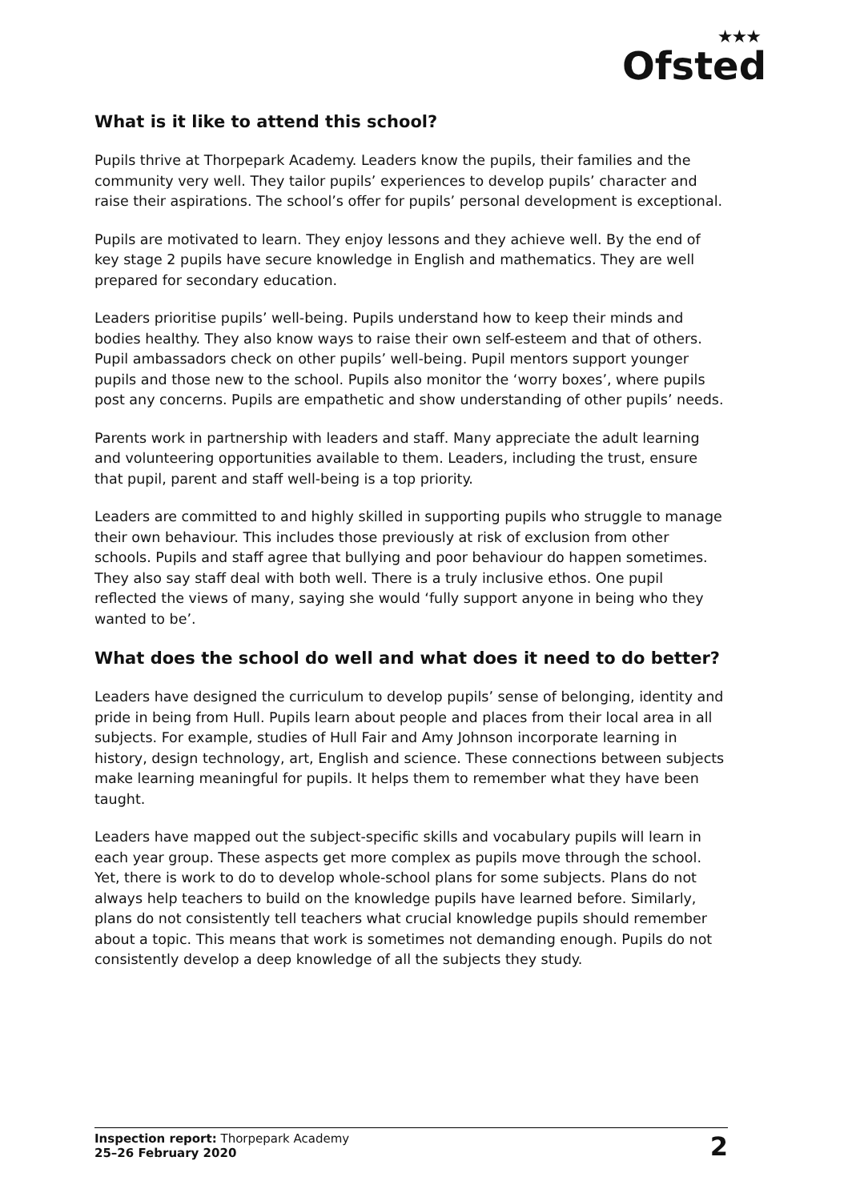★★★
Ofsted
What is it like to attend this school?
Pupils thrive at Thorpepark Academy. Leaders know the pupils, their families and the community very well. They tailor pupils’ experiences to develop pupils’ character and raise their aspirations. The school’s offer for pupils’ personal development is exceptional.
Pupils are motivated to learn. They enjoy lessons and they achieve well. By the end of key stage 2 pupils have secure knowledge in English and mathematics. They are well prepared for secondary education.
Leaders prioritise pupils’ well-being. Pupils understand how to keep their minds and bodies healthy. They also know ways to raise their own self-esteem and that of others. Pupil ambassadors check on other pupils’ well-being. Pupil mentors support younger pupils and those new to the school. Pupils also monitor the ‘worry boxes’, where pupils post any concerns. Pupils are empathetic and show understanding of other pupils’ needs.
Parents work in partnership with leaders and staff. Many appreciate the adult learning and volunteering opportunities available to them. Leaders, including the trust, ensure that pupil, parent and staff well-being is a top priority.
Leaders are committed to and highly skilled in supporting pupils who struggle to manage their own behaviour. This includes those previously at risk of exclusion from other schools. Pupils and staff agree that bullying and poor behaviour do happen sometimes. They also say staff deal with both well. There is a truly inclusive ethos. One pupil reflected the views of many, saying she would ‘fully support anyone in being who they wanted to be’.
What does the school do well and what does it need to do better?
Leaders have designed the curriculum to develop pupils’ sense of belonging, identity and pride in being from Hull. Pupils learn about people and places from their local area in all subjects. For example, studies of Hull Fair and Amy Johnson incorporate learning in history, design technology, art, English and science. These connections between subjects make learning meaningful for pupils. It helps them to remember what they have been taught.
Leaders have mapped out the subject-specific skills and vocabulary pupils will learn in each year group. These aspects get more complex as pupils move through the school. Yet, there is work to do to develop whole-school plans for some subjects. Plans do not always help teachers to build on the knowledge pupils have learned before. Similarly, plans do not consistently tell teachers what crucial knowledge pupils should remember about a topic. This means that work is sometimes not demanding enough. Pupils do not consistently develop a deep knowledge of all the subjects they study.
Inspection report: Thorpepark Academy
25–26 February 2020
2